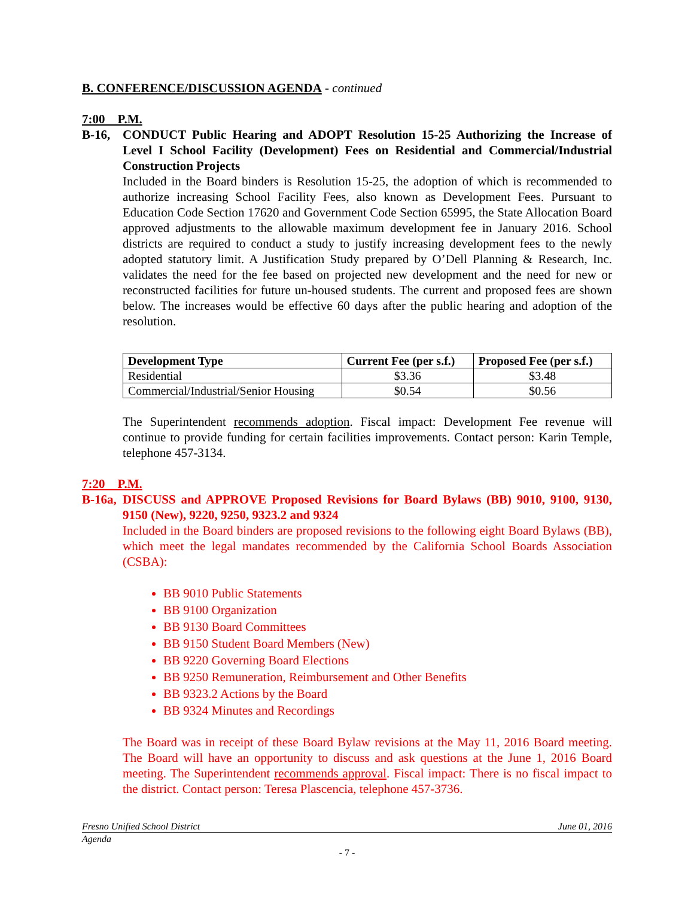B. CONFERENCE/DISCUSSION AGENDA - continued
7:00 P.M.
B-16, CONDUCT Public Hearing and ADOPT Resolution 15-25 Authorizing the Increase of Level I School Facility (Development) Fees on Residential and Commercial/Industrial Construction Projects
Included in the Board binders is Resolution 15-25, the adoption of which is recommended to authorize increasing School Facility Fees, also known as Development Fees. Pursuant to Education Code Section 17620 and Government Code Section 65995, the State Allocation Board approved adjustments to the allowable maximum development fee in January 2016. School districts are required to conduct a study to justify increasing development fees to the newly adopted statutory limit. A Justification Study prepared by O’Dell Planning & Research, Inc. validates the need for the fee based on projected new development and the need for new or reconstructed facilities for future un-housed students. The current and proposed fees are shown below. The increases would be effective 60 days after the public hearing and adoption of the resolution.
| Development Type | Current Fee (per s.f.) | Proposed Fee (per s.f.) |
| --- | --- | --- |
| Residential | $3.36 | $3.48 |
| Commercial/Industrial/Senior Housing | $0.54 | $0.56 |
The Superintendent recommends adoption. Fiscal impact: Development Fee revenue will continue to provide funding for certain facilities improvements. Contact person: Karin Temple, telephone 457-3134.
7:20 P.M.
B-16a,
DISCUSS and APPROVE Proposed Revisions for Board Bylaws (BB) 9010, 9100, 9130, 9150 (New), 9220, 9250, 9323.2 and 9324
Included in the Board binders are proposed revisions to the following eight Board Bylaws (BB), which meet the legal mandates recommended by the California School Boards Association (CSBA):
BB 9010 Public Statements
BB 9100 Organization
BB 9130 Board Committees
BB 9150 Student Board Members (New)
BB 9220 Governing Board Elections
BB 9250 Remuneration, Reimbursement and Other Benefits
BB 9323.2 Actions by the Board
BB 9324 Minutes and Recordings
The Board was in receipt of these Board Bylaw revisions at the May 11, 2016 Board meeting. The Board will have an opportunity to discuss and ask questions at the June 1, 2016 Board meeting. The Superintendent recommends approval. Fiscal impact: There is no fiscal impact to the district. Contact person: Teresa Plascencia, telephone 457-3736.
Fresno Unified School District June 01, 2016
Agenda
- 7 -